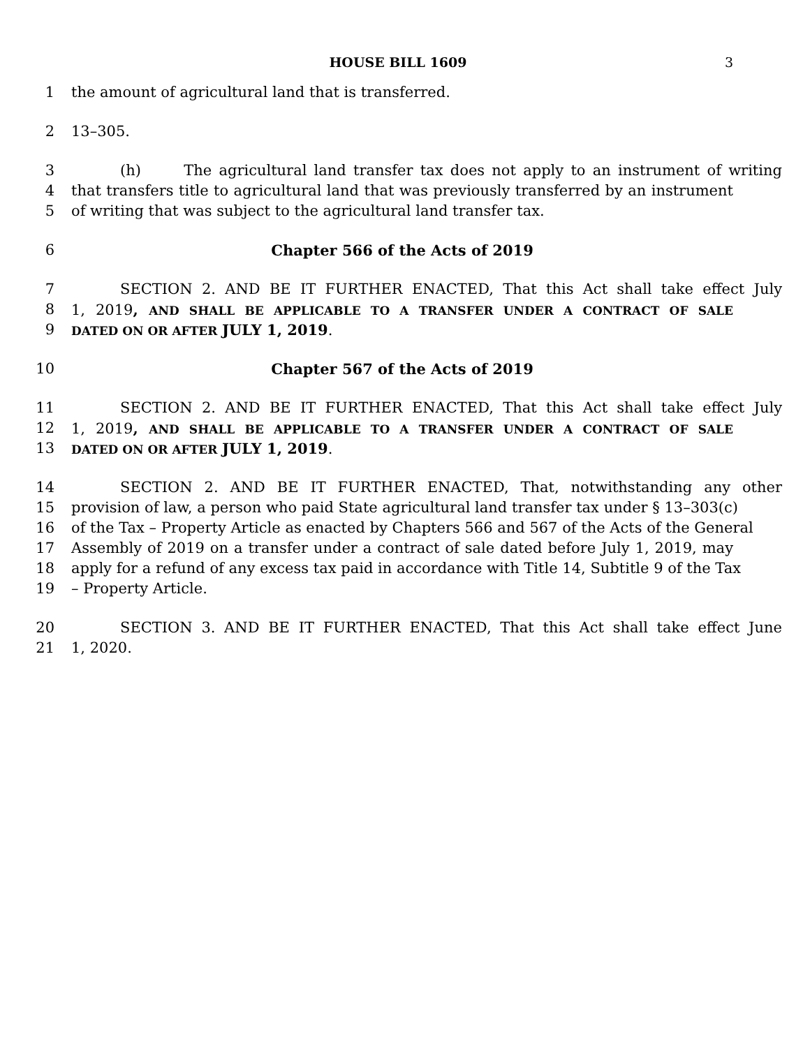HOUSE BILL 1609 3
1 the amount of agricultural land that is transferred.
2 13–305.
3 (h) The agricultural land transfer tax does not apply to an instrument of writing
4 that transfers title to agricultural land that was previously transferred by an instrument
5 of writing that was subject to the agricultural land transfer tax.
6 Chapter 566 of the Acts of 2019
7 SECTION 2. AND BE IT FURTHER ENACTED, That this Act shall take effect July
8 1, 2019, AND SHALL BE APPLICABLE TO A TRANSFER UNDER A CONTRACT OF SALE
9 DATED ON OR AFTER JULY 1, 2019.
10 Chapter 567 of the Acts of 2019
11 SECTION 2. AND BE IT FURTHER ENACTED, That this Act shall take effect July
12 1, 2019, AND SHALL BE APPLICABLE TO A TRANSFER UNDER A CONTRACT OF SALE
13 DATED ON OR AFTER JULY 1, 2019.
14 SECTION 2. AND BE IT FURTHER ENACTED, That, notwithstanding any other
15 provision of law, a person who paid State agricultural land transfer tax under § 13–303(c)
16 of the Tax – Property Article as enacted by Chapters 566 and 567 of the Acts of the General
17 Assembly of 2019 on a transfer under a contract of sale dated before July 1, 2019, may
18 apply for a refund of any excess tax paid in accordance with Title 14, Subtitle 9 of the Tax
19 – Property Article.
20 SECTION 3. AND BE IT FURTHER ENACTED, That this Act shall take effect June
21 1, 2020.